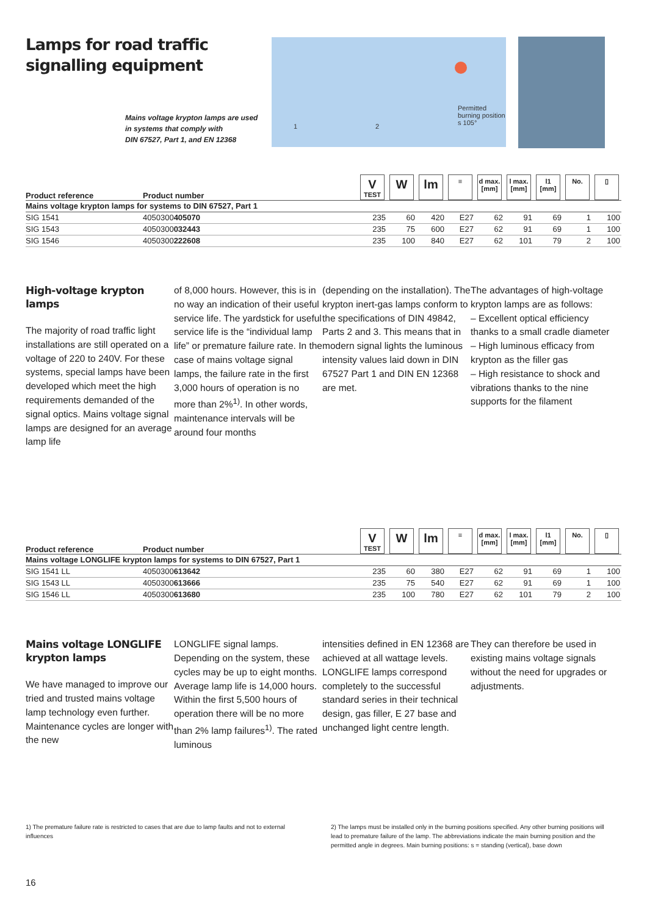Lamps for road traffic
signalling equipment
Mains voltage krypton lamps are used
in systems that comply with
DIN 67527, Part 1, and EN 12368
1 2
Permitted
burning position
s 105°
| Product reference | Product number | V TEST | W | lm | ≡ | d max. [mm] | l max. [mm] | l1 [mm] | No. | ▯ |
| --- | --- | --- | --- | --- | --- | --- | --- | --- | --- | --- |
| Mains voltage krypton lamps for systems to DIN 67527, Part 1 | | | | | | | | | | |
| SIG 1541 | 4050300 405070 | 235 | 60 | 420 | E27 | 62 | 91 | 69 | 1 | 100 |
| SIG 1543 | 4050300 032443 | 235 | 75 | 600 | E27 | 62 | 91 | 69 | 1 | 100 |
| SIG 1546 | 4050300 222608 | 235 | 100 | 840 | E27 | 62 | 101 | 79 | 2 | 100 |
High-voltage krypton lamps
The majority of road traffic light installations are still operated on a voltage of 220 to 240V. For these systems, special lamps have been developed which meet the high requirements demanded of the signal optics. Mains voltage signal lamps are designed for an average lamp life
of 8,000 hours. However, this is in no way an indication of their useful service life. The yardstick for useful service life is the “individual lamp life” or premature failure rate. In the case of mains voltage signal lamps, the failure rate in the first 3,000 hours of operation is no more than 2%<sup>1)</sup>. In other words, maintenance intervals will be around four months
(depending on the installation). The krypton inert-gas lamps conform to the specifications of DIN 49842, Parts 2 and 3. This means that in modern signal lights the luminous intensity values laid down in DIN 67527 Part 1 and DIN EN 12368 are met.
The advantages of high-voltage krypton lamps are as follows:
– Excellent optical efficiency thanks to a small cradle diameter
– High luminous efficacy from krypton as the filler gas
– High resistance to shock and vibrations thanks to the nine supports for the filament
| Product reference | Product number | V TEST | W | lm | ≡ | d max. [mm] | l max. [mm] | l1 [mm] | No. | ▯ |
| --- | --- | --- | --- | --- | --- | --- | --- | --- | --- | --- |
| Mains voltage LONGLIFE krypton lamps for systems to DIN 67527, Part 1 | | | | | | | | | | |
| SIG 1541 LL | 4050300 613642 | 235 | 60 | 380 | E27 | 62 | 91 | 69 | 1 | 100 |
| SIG 1543 LL | 4050300 613666 | 235 | 75 | 540 | E27 | 62 | 91 | 69 | 1 | 100 |
| SIG 1546 LL | 4050300 613680 | 235 | 100 | 780 | E27 | 62 | 101 | 79 | 2 | 100 |
Mains voltage LONGLIFE krypton lamps
We have managed to improve our tried and trusted mains voltage lamp technology even further. Maintenance cycles are longer with the new
LONGLIFE signal lamps. Depending on the system, these cycles may be up to eight months. Average lamp life is 14,000 hours. Within the first 5,500 hours of operation there will be no more than 2% lamp failures<sup>1)</sup>. The rated luminous
intensities defined in EN 12368 are achieved at all wattage levels. LONGLIFE lamps correspond completely to the successful standard series in their technical design, gas filler, E 27 base and unchanged light centre length.
They can therefore be used in existing mains voltage signals without the need for upgrades or adjustments.
1) The premature failure rate is restricted to cases that are due to lamp faults and not to external influences
2) The lamps must be installed only in the burning positions specified. Any other burning positions will lead to premature failure of the lamp. The abbreviations indicate the main burning position and the permitted angle in degrees. Main burning positions: s = standing (vertical), base down
16